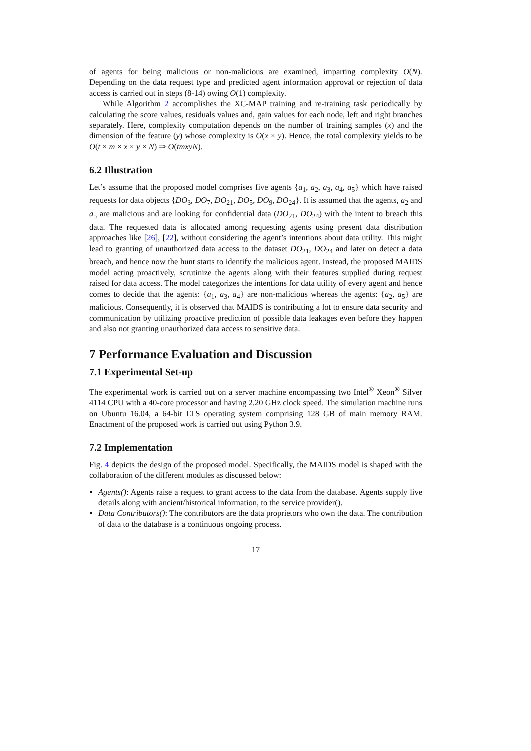of agents for being malicious or non-malicious are examined, imparting complexity O(N). Depending on the data request type and predicted agent information approval or rejection of data access is carried out in steps (8-14) owing O(1) complexity.
While Algorithm 2 accomplishes the XC-MAP training and re-training task periodically by calculating the score values, residuals values and, gain values for each node, left and right branches separately. Here, complexity computation depends on the number of training samples (x) and the dimension of the feature (y) whose complexity is O(x × y). Hence, the total complexity yields to be O(t × m × x × y × N) ⇒ O(tmxyN).
6.2 Illustration
Let’s assume that the proposed model comprises five agents {a<sub>1</sub>, a<sub>2</sub>, a<sub>3</sub>, a<sub>4</sub>, a<sub>5</sub>} which have raised requests for data objects {DO<sub>3</sub>, DO<sub>7</sub>, DO<sub>21</sub>, DO<sub>5</sub>, DO<sub>9</sub>, DO<sub>24</sub>}. It is assumed that the agents, a<sub>2</sub> and a<sub>5</sub> are malicious and are looking for confidential data (DO<sub>21</sub>, DO<sub>24</sub>) with the intent to breach this data. The requested data is allocated among requesting agents using present data distribution approaches like [26], [22], without considering the agent’s intentions about data utility. This might lead to granting of unauthorized data access to the dataset DO<sub>21</sub>, DO<sub>24</sub> and later on detect a data breach, and hence now the hunt starts to identify the malicious agent. Instead, the proposed MAIDS model acting proactively, scrutinize the agents along with their features supplied during request raised for data access. The model categorizes the intentions for data utility of every agent and hence comes to decide that the agents: {a<sub>1</sub>, a<sub>3</sub>, a<sub>4</sub>} are non-malicious whereas the agents: {a<sub>2</sub>, a<sub>5</sub>} are malicious. Consequently, it is observed that MAIDS is contributing a lot to ensure data security and communication by utilizing proactive prediction of possible data leakages even before they happen and also not granting unauthorized data access to sensitive data.
7 Performance Evaluation and Discussion
7.1 Experimental Set-up
The experimental work is carried out on a server machine encompassing two Intel<sup>®</sup> Xeon<sup>®</sup> Silver 4114 CPU with a 40-core processor and having 2.20 GHz clock speed. The simulation machine runs on Ubuntu 16.04, a 64-bit LTS operating system comprising 128 GB of main memory RAM. Enactment of the proposed work is carried out using Python 3.9.
7.2 Implementation
Fig. 4 depicts the design of the proposed model. Specifically, the MAIDS model is shaped with the collaboration of the different modules as discussed below:
Agents(): Agents raise a request to grant access to the data from the database. Agents supply live details along with ancient/historical information, to the service provider().
Data Contributors(): The contributors are the data proprietors who own the data. The contribution of data to the database is a continuous ongoing process.
17